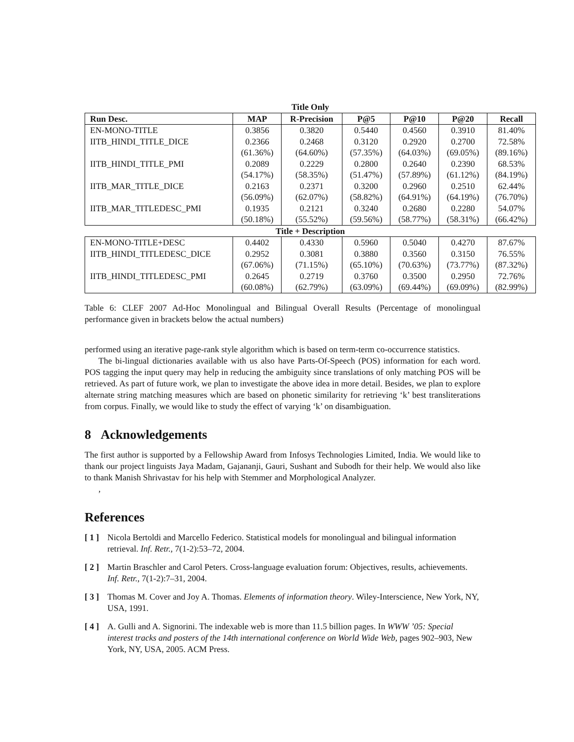| Title Only | | | | | | |
| --- | --- | --- | --- | --- | --- | --- |
| Run Desc. | MAP | R-Precision | P@5 | P@10 | P@20 | Recall |
| EN-MONO-TITLE | 0.3856 | 0.3820 | 0.5440 | 0.4560 | 0.3910 | 81.40% |
| IITB_HINDI_TITLE_DICE | 0.2366 | 0.2468 | 0.3120 | 0.2920 | 0.2700 | 72.58% |
| | (61.36%) | (64.60%) | (57.35%) | (64.03%) | (69.05%) | (89.16%) |
| IITB_HINDI_TITLE_PMI | 0.2089 | 0.2229 | 0.2800 | 0.2640 | 0.2390 | 68.53% |
| | (54.17%) | (58.35%) | (51.47%) | (57.89%) | (61.12%) | (84.19%) |
| IITB_MAR_TITLE_DICE | 0.2163 | 0.2371 | 0.3200 | 0.2960 | 0.2510 | 62.44% |
| | (56.09%) | (62.07%) | (58.82%) | (64.91%) | (64.19%) | (76.70%) |
| IITB_MAR_TITLEDESC_PMI | 0.1935 | 0.2121 | 0.3240 | 0.2680 | 0.2280 | 54.07% |
| | (50.18%) | (55.52%) | (59.56%) | (58.77%) | (58.31%) | (66.42%) |
| Title + Description | | | | | | |
| EN-MONO-TITLE+DESC | 0.4402 | 0.4330 | 0.5960 | 0.5040 | 0.4270 | 87.67% |
| IITB_HINDI_TITLEDESC_DICE | 0.2952 | 0.3081 | 0.3880 | 0.3560 | 0.3150 | 76.55% |
| | (67.06%) | (71.15%) | (65.10%) | (70.63%) | (73.77%) | (87.32%) |
| IITB_HINDI_TITLEDESC_PMI | 0.2645 | 0.2719 | 0.3760 | 0.3500 | 0.2950 | 72.76% |
| | (60.08%) | (62.79%) | (63.09%) | (69.44%) | (69.09%) | (82.99%) |
Table 6: CLEF 2007 Ad-Hoc Monolingual and Bilingual Overall Results (Percentage of monolingual performance given in brackets below the actual numbers)
performed using an iterative page-rank style algorithm which is based on term-term co-occurrence statistics.
The bi-lingual dictionaries available with us also have Parts-Of-Speech (POS) information for each word. POS tagging the input query may help in reducing the ambiguity since translations of only matching POS will be retrieved. As part of future work, we plan to investigate the above idea in more detail. Besides, we plan to explore alternate string matching measures which are based on phonetic similarity for retrieving ‘k’ best transliterations from corpus. Finally, we would like to study the effect of varying ‘k’ on disambiguation.
8 Acknowledgements
The first author is supported by a Fellowship Award from Infosys Technologies Limited, India. We would like to thank our project linguists Jaya Madam, Gajananji, Gauri, Sushant and Subodh for their help. We would also like to thank Manish Shrivastav for his help with Stemmer and Morphological Analyzer.
,
References
[ 1 ] Nicola Bertoldi and Marcello Federico. Statistical models for monolingual and bilingual information retrieval. Inf. Retr., 7(1-2):53–72, 2004.
[ 2 ] Martin Braschler and Carol Peters. Cross-language evaluation forum: Objectives, results, achievements. Inf. Retr., 7(1-2):7–31, 2004.
[ 3 ] Thomas M. Cover and Joy A. Thomas. Elements of information theory. Wiley-Interscience, New York, NY, USA, 1991.
[ 4 ] A. Gulli and A. Signorini. The indexable web is more than 11.5 billion pages. In WWW ’05: Special interest tracks and posters of the 14th international conference on World Wide Web, pages 902–903, New York, NY, USA, 2005. ACM Press.